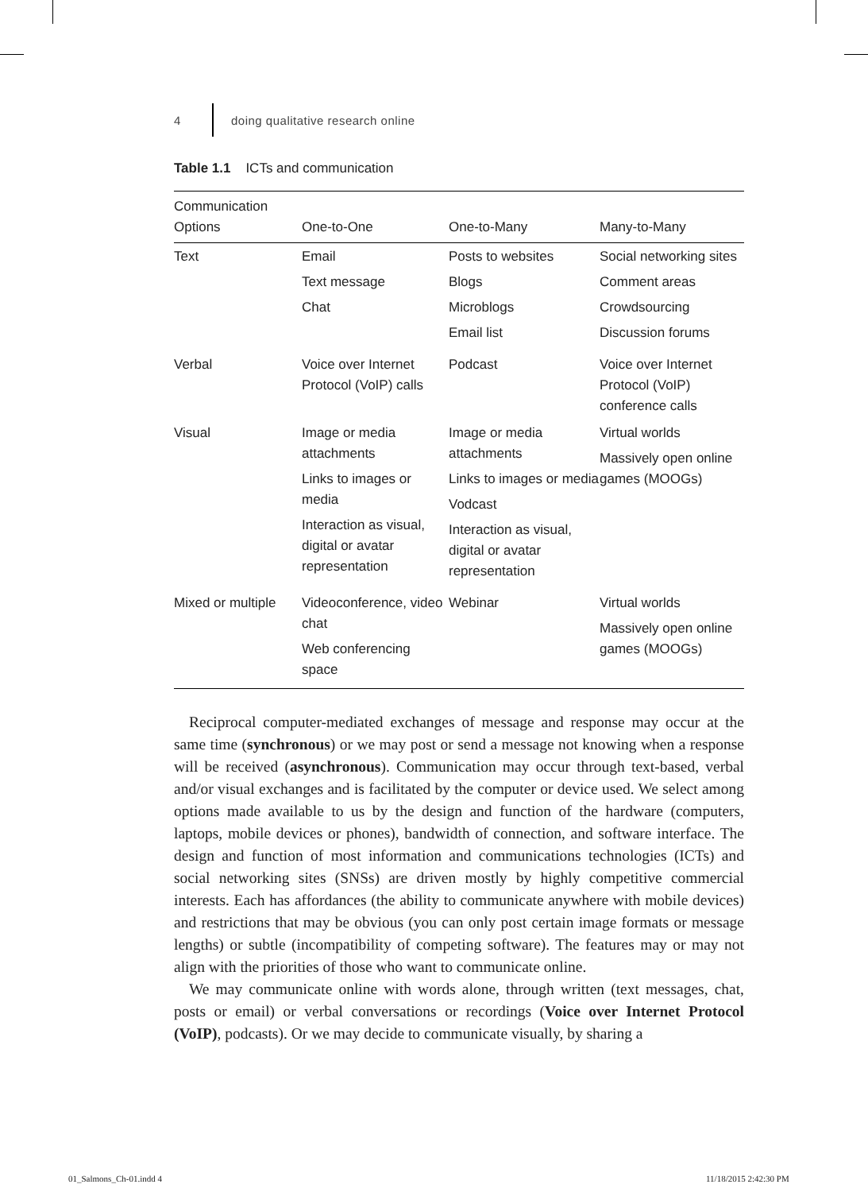4 doing qualitative research online
Table 1.1 ICTs and communication
| Communication Options | One-to-One | One-to-Many | Many-to-Many |
| --- | --- | --- | --- |
| Text | Email Text message Chat | Posts to websites Blogs Microblogs Email list | Social networking sites Comment areas Crowdsourcing Discussion forums |
| Verbal | Voice over Internet Protocol (VoIP) calls | Podcast | Voice over Internet Protocol (VoIP) conference calls |
| Visual | Image or media attachments Links to images or media Interaction as visual, digital or avatar representation | Image or media attachments Links to images or media Vodcast Interaction as visual, digital or avatar representation | Virtual worlds Massively open online games (MOOGs) |
| Mixed or multiple | Videoconference, video chat Web conferencing space | Webinar | Virtual worlds Massively open online games (MOOGs) |
Reciprocal computer-mediated exchanges of message and response may occur at the same time (synchronous) or we may post or send a message not knowing when a response will be received (asynchronous). Communication may occur through text-based, verbal and/or visual exchanges and is facilitated by the computer or device used. We select among options made available to us by the design and function of the hardware (computers, laptops, mobile devices or phones), bandwidth of connection, and software interface. The design and function of most information and communications technologies (ICTs) and social networking sites (SNSs) are driven mostly by highly competitive commercial interests. Each has affordances (the ability to communicate anywhere with mobile devices) and restrictions that may be obvious (you can only post certain image formats or message lengths) or subtle (incompatibility of competing software). The features may or may not align with the priorities of those who want to communicate online.
We may communicate online with words alone, through written (text messages, chat, posts or email) or verbal conversations or recordings (Voice over Internet Protocol (VoIP), podcasts). Or we may decide to communicate visually, by sharing a
01_Salmons_Ch-01.indd 4 11/18/2015 2:42:30 PM